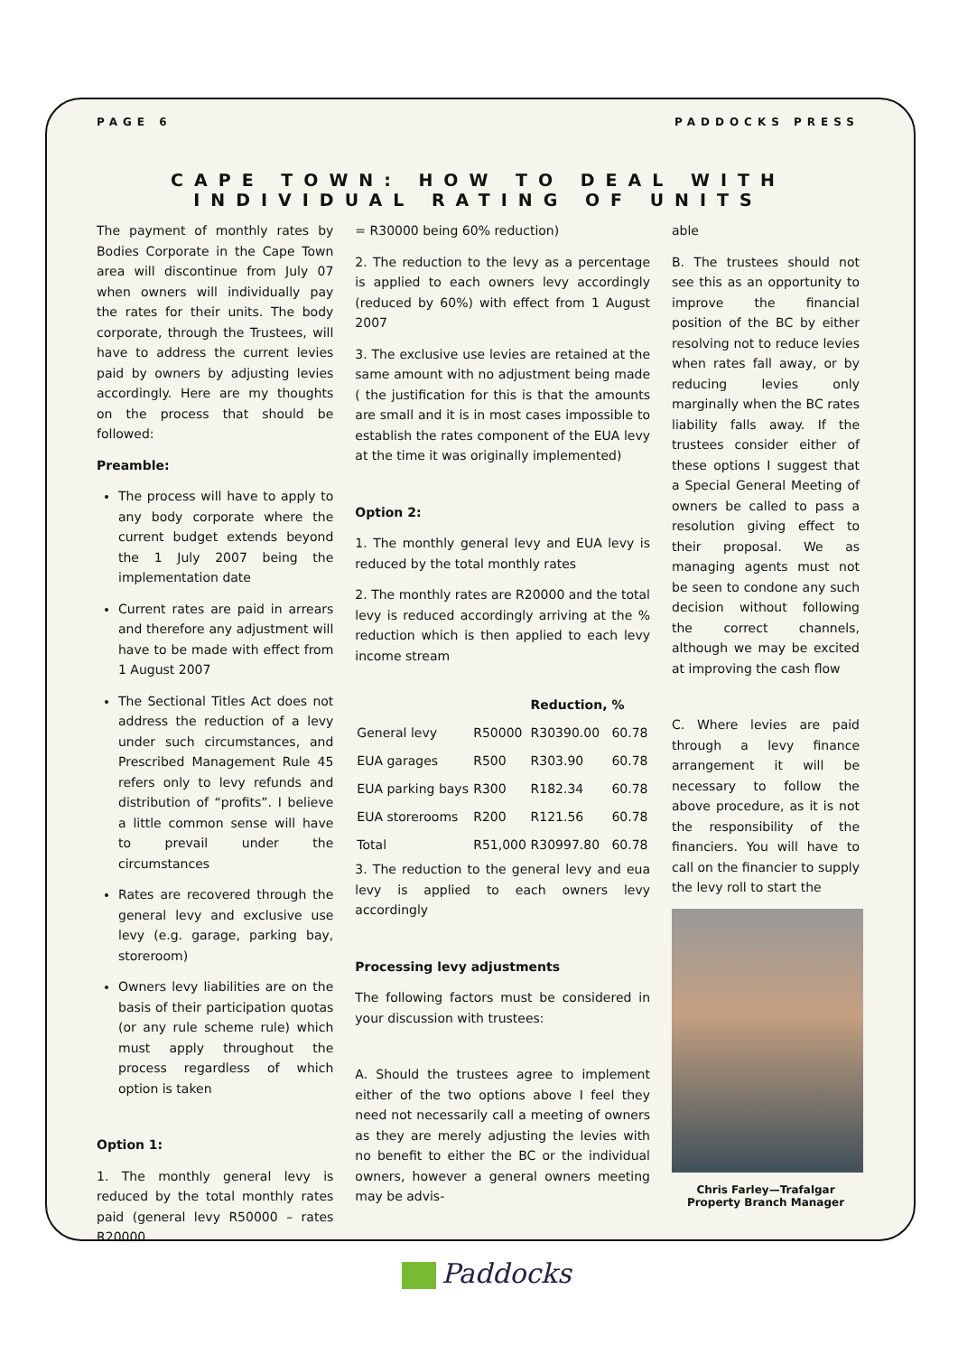PAGE 6 PADDOCKS PRESS
CAPE TOWN: HOW TO DEAL WITH
INDIVIDUAL RATING OF UNITS
The payment of monthly rates by Bodies Corporate in the Cape Town area will discontinue from July 07 when owners will individually pay the rates for their units. The body corporate, through the Trustees, will have to address the current levies paid by owners by adjusting levies accordingly. Here are my thoughts on the process that should be followed:
Preamble:
The process will have to apply to any body corporate where the current budget extends beyond the 1 July 2007 being the implementation date
Current rates are paid in arrears and therefore any adjustment will have to be made with effect from 1 August 2007
The Sectional Titles Act does not address the reduction of a levy under such circumstances, and Prescribed Management Rule 45 refers only to levy refunds and distribution of “profits”. I believe a little common sense will have to prevail under the circumstances
Rates are recovered through the general levy and exclusive use levy (e.g. garage, parking bay, storeroom)
Owners levy liabilities are on the basis of their participation quotas (or any rule scheme rule) which must apply throughout the process regardless of which option is taken
Option 1:
1. The monthly general levy is reduced by the total monthly rates paid (general levy R50000 – rates R20000
= R30000 being 60% reduction)
2. The reduction to the levy as a percentage is applied to each owners levy accordingly (reduced by 60%) with effect from 1 August 2007
3. The exclusive use levies are retained at the same amount with no adjustment being made ( the justification for this is that the amounts are small and it is in most cases impossible to establish the rates component of the EUA levy at the time it was originally implemented)
Option 2:
1. The monthly general levy and EUA levy is reduced by the total monthly rates
2. The monthly rates are R20000 and the total levy is reduced accordingly arriving at the % reduction which is then applied to each levy income stream
| | | Reduction, | % |
| --- | --- | --- | --- |
| General levy | R50000 | R30390.00 | 60.78 |
| EUA garages | R500 | R303.90 | 60.78 |
| EUA parking bays | R300 | R182.34 | 60.78 |
| EUA storerooms | R200 | R121.56 | 60.78 |
| Total | R51,000 | R30997.80 | 60.78 |
3. The reduction to the general levy and eua levy is applied to each owners levy accordingly
Processing levy adjustments
The following factors must be considered in your discussion with trustees:
A. Should the trustees agree to implement either of the two options above I feel they need not necessarily call a meeting of owners as they are merely adjusting the levies with no benefit to either the BC or the individual owners, however a general owners meeting may be advis-
able
B. The trustees should not see this as an opportunity to improve the financial position of the BC by either resolving not to reduce levies when rates fall away, or by reducing levies only marginally when the BC rates liability falls away. If the trustees consider either of these options I suggest that a Special General Meeting of owners be called to pass a resolution giving effect to their proposal. We as managing agents must not be seen to condone any such decision without following the correct channels, although we may be excited at improving the cash flow
C. Where levies are paid through a levy finance arrangement it will be necessary to follow the above procedure, as it is not the responsibility of the financiers. You will have to call on the financier to supply the levy roll to start the
Chris Farley—Trafalgar Property Branch Manager
Paddocks